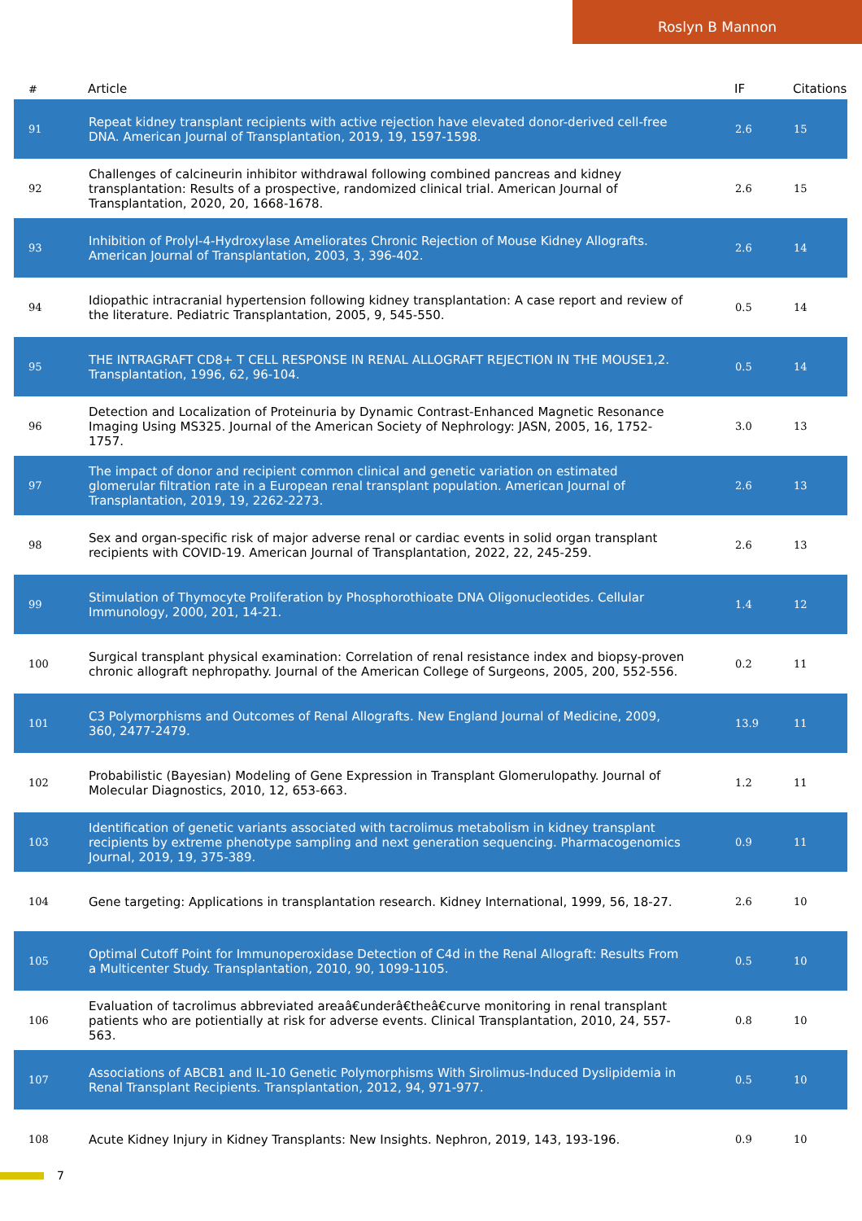Roslyn B Mannon
| # | Article | IF | Citations |
| --- | --- | --- | --- |
| 91 | Repeat kidney transplant recipients with active rejection have elevated donor-derived cell-free DNA. American Journal of Transplantation, 2019, 19, 1597-1598. | 2.6 | 15 |
| 92 | Challenges of calcineurin inhibitor withdrawal following combined pancreas and kidney transplantation: Results of a prospective, randomized clinical trial. American Journal of Transplantation, 2020, 20, 1668-1678. | 2.6 | 15 |
| 93 | Inhibition of Prolyl-4-Hydroxylase Ameliorates Chronic Rejection of Mouse Kidney Allografts. American Journal of Transplantation, 2003, 3, 396-402. | 2.6 | 14 |
| 94 | Idiopathic intracranial hypertension following kidney transplantation: A case report and review of the literature. Pediatric Transplantation, 2005, 9, 545-550. | 0.5 | 14 |
| 95 | THE INTRAGRAFT CD8+ T CELL RESPONSE IN RENAL ALLOGRAFT REJECTION IN THE MOUSE1,2. Transplantation, 1996, 62, 96-104. | 0.5 | 14 |
| 96 | Detection and Localization of Proteinuria by Dynamic Contrast-Enhanced Magnetic Resonance Imaging Using MS325. Journal of the American Society of Nephrology: JASN, 2005, 16, 1752-1757. | 3.0 | 13 |
| 97 | The impact of donor and recipient common clinical and genetic variation on estimated glomerular filtration rate in a European renal transplant population. American Journal of Transplantation, 2019, 19, 2262-2273. | 2.6 | 13 |
| 98 | Sex and organ-specific risk of major adverse renal or cardiac events in solid organ transplant recipients with COVID-19. American Journal of Transplantation, 2022, 22, 245-259. | 2.6 | 13 |
| 99 | Stimulation of Thymocyte Proliferation by Phosphorothioate DNA Oligonucleotides. Cellular Immunology, 2000, 201, 14-21. | 1.4 | 12 |
| 100 | Surgical transplant physical examination: Correlation of renal resistance index and biopsy-proven chronic allograft nephropathy. Journal of the American College of Surgeons, 2005, 200, 552-556. | 0.2 | 11 |
| 101 | C3 Polymorphisms and Outcomes of Renal Allografts. New England Journal of Medicine, 2009, 360, 2477-2479. | 13.9 | 11 |
| 102 | Probabilistic (Bayesian) Modeling of Gene Expression in Transplant Glomerulopathy. Journal of Molecular Diagnostics, 2010, 12, 653-663. | 1.2 | 11 |
| 103 | Identification of genetic variants associated with tacrolimus metabolism in kidney transplant recipients by extreme phenotype sampling and next generation sequencing. Pharmacogenomics Journal, 2019, 19, 375-389. | 0.9 | 11 |
| 104 | Gene targeting: Applications in transplantation research. Kidney International, 1999, 56, 18-27. | 2.6 | 10 |
| 105 | Optimal Cutoff Point for Immunoperoxidase Detection of C4d in the Renal Allograft: Results From a Multicenter Study. Transplantation, 2010, 90, 1099-1105. | 0.5 | 10 |
| 106 | Evaluation of tacrolimus abbreviated areaâ€underâ€theâ€curve monitoring in renal transplant patients who are potientially at risk for adverse events. Clinical Transplantation, 2010, 24, 557-563. | 0.8 | 10 |
| 107 | Associations of ABCB1 and IL-10 Genetic Polymorphisms With Sirolimus-Induced Dyslipidemia in Renal Transplant Recipients. Transplantation, 2012, 94, 971-977. | 0.5 | 10 |
| 108 | Acute Kidney Injury in Kidney Transplants: New Insights. Nephron, 2019, 143, 193-196. | 0.9 | 10 |
7